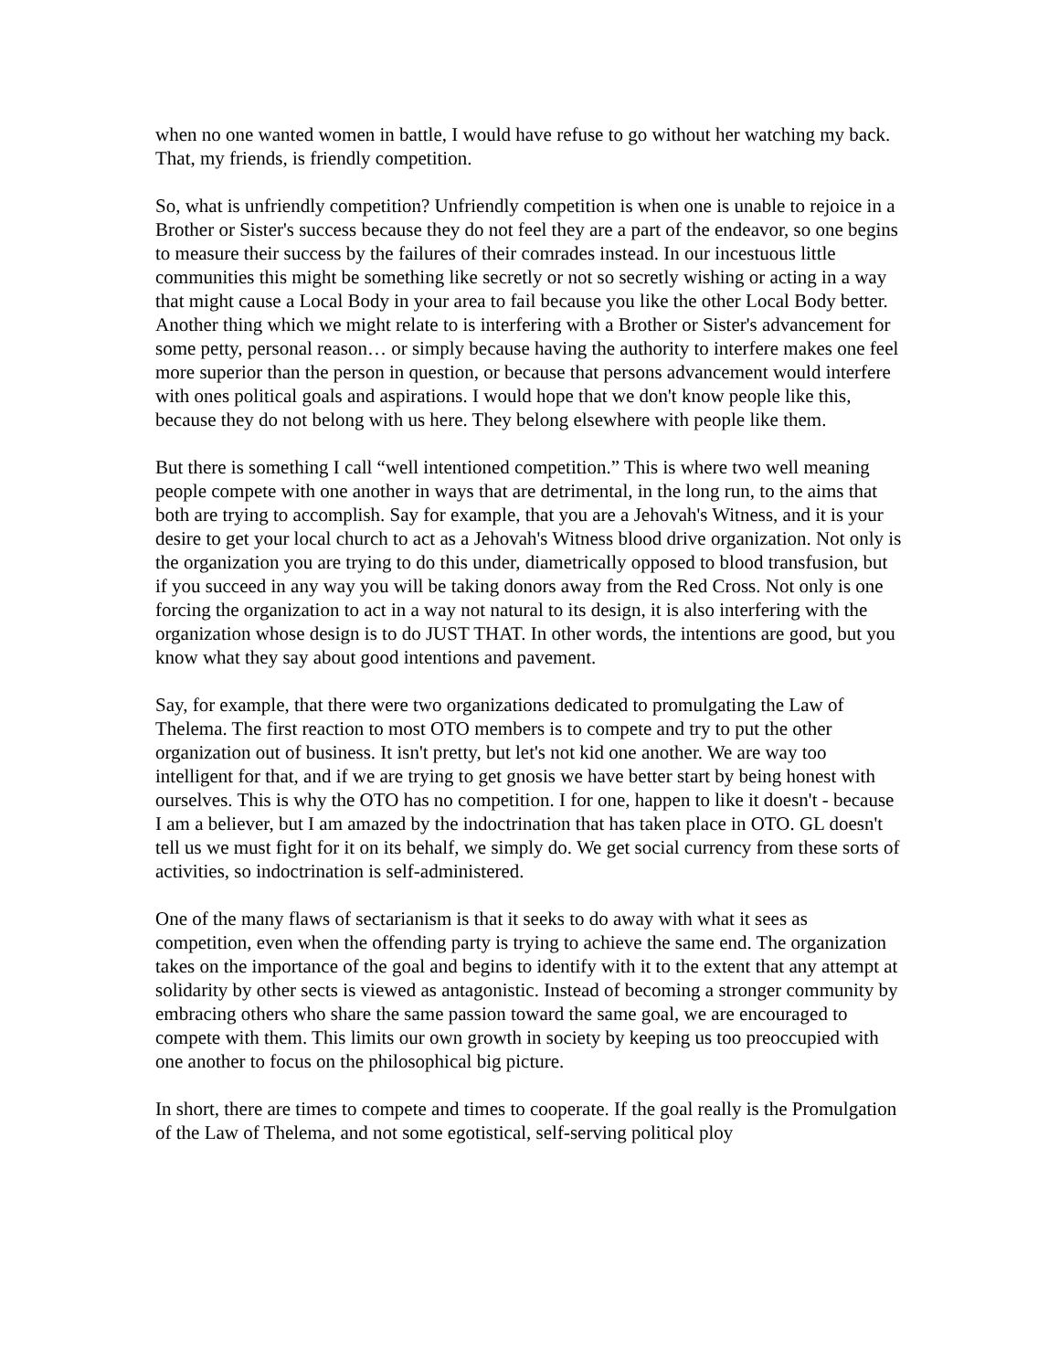when no one wanted women in battle, I would have refuse to go without her watching my back. That, my friends, is friendly competition.
So, what is unfriendly competition? Unfriendly competition is when one is unable to rejoice in a Brother or Sister's success because they do not feel they are a part of the endeavor, so one begins to measure their success by the failures of their comrades instead. In our incestuous little communities this might be something like secretly or not so secretly wishing or acting in a way that might cause a Local Body in your area to fail because you like the other Local Body better. Another thing which we might relate to is interfering with a Brother or Sister's advancement for some petty, personal reason… or simply because having the authority to interfere makes one feel more superior than the person in question, or because that persons advancement would interfere with ones political goals and aspirations. I would hope that we don't know people like this, because they do not belong with us here. They belong elsewhere with people like them.
But there is something I call “well intentioned competition.” This is where two well meaning people compete with one another in ways that are detrimental, in the long run, to the aims that both are trying to accomplish. Say for example, that you are a Jehovah's Witness, and it is your desire to get your local church to act as a Jehovah's Witness blood drive organization. Not only is the organization you are trying to do this under, diametrically opposed to blood transfusion, but if you succeed in any way you will be taking donors away from the Red Cross. Not only is one forcing the organization to act in a way not natural to its design, it is also interfering with the organization whose design is to do JUST THAT. In other words, the intentions are good, but you know what they say about good intentions and pavement.
Say, for example, that there were two organizations dedicated to promulgating the Law of Thelema. The first reaction to most OTO members is to compete and try to put the other organization out of business. It isn't pretty, but let's not kid one another. We are way too intelligent for that, and if we are trying to get gnosis we have better start by being honest with ourselves. This is why the OTO has no competition. I for one, happen to like it doesn't - because I am a believer, but I am amazed by the indoctrination that has taken place in OTO. GL doesn't tell us we must fight for it on its behalf, we simply do. We get social currency from these sorts of activities, so indoctrination is self-administered.
One of the many flaws of sectarianism is that it seeks to do away with what it sees as competition, even when the offending party is trying to achieve the same end. The organization takes on the importance of the goal and begins to identify with it to the extent that any attempt at solidarity by other sects is viewed as antagonistic. Instead of becoming a stronger community by embracing others who share the same passion toward the same goal, we are encouraged to compete with them. This limits our own growth in society by keeping us too preoccupied with one another to focus on the philosophical big picture.
In short, there are times to compete and times to cooperate. If the goal really is the Promulgation of the Law of Thelema, and not some egotistical, self-serving political ploy